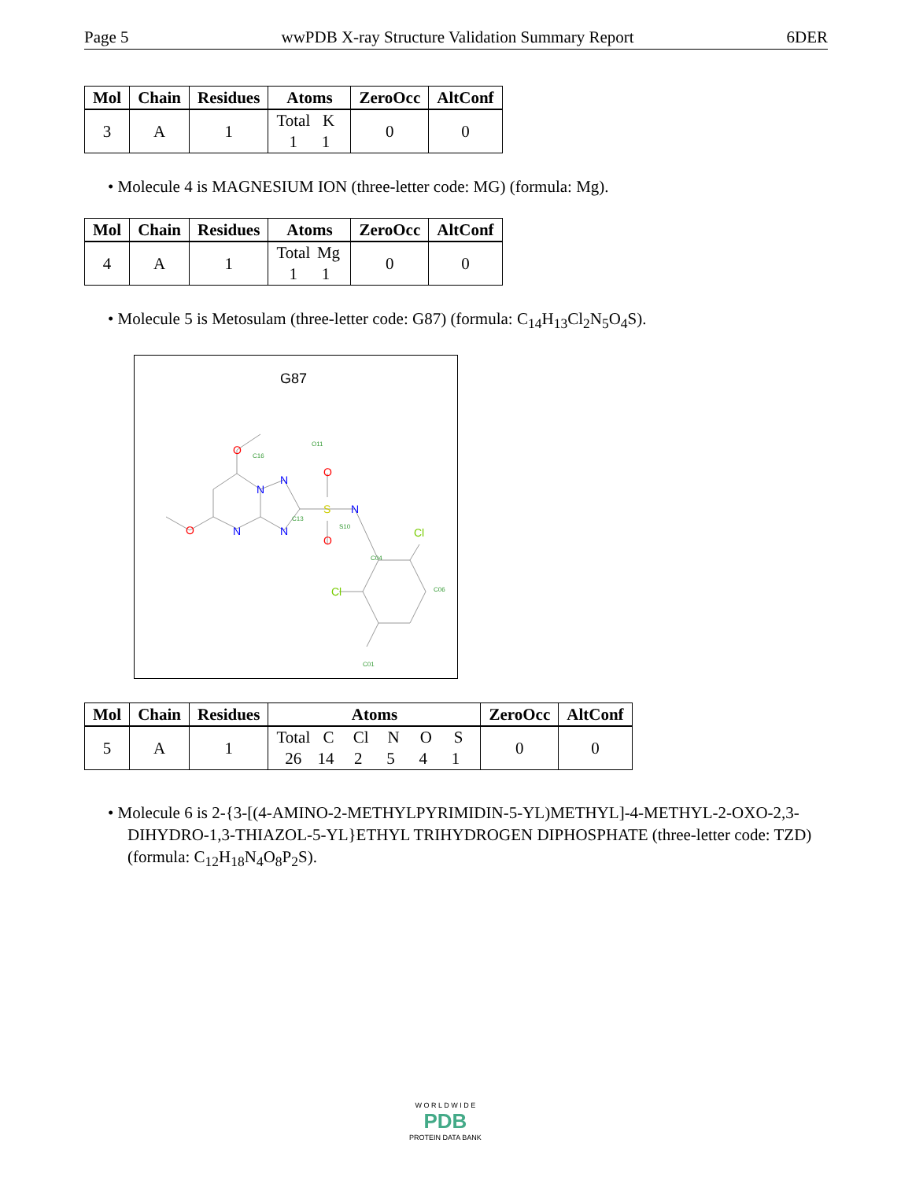Page 5 wwPDB X-ray Structure Validation Summary Report 6DER
| Mol | Chain | Residues | Atoms | ZeroOcc | AltConf |
| --- | --- | --- | --- | --- | --- |
| 3 | A | 1 | Total K 1 1 | 0 | 0 |
• Molecule 4 is MAGNESIUM ION (three-letter code: MG) (formula: Mg).
| Mol | Chain | Residues | Atoms | ZeroOcc | AltConf |
| --- | --- | --- | --- | --- | --- |
| 4 | A | 1 | Total Mg 1 1 | 0 | 0 |
• Molecule 5 is Metosulam (three-letter code: G87) (formula: C<sub>14</sub>H<sub>13</sub>Cl<sub>2</sub>N<sub>5</sub>O<sub>4</sub>S).
G87
O
O
N
N
N
N
S
O
O
N
Cl
Cl
O11
C16
S10
C13
C04
C06
C01
| Mol | Chain | Residues | Atoms | ZeroOcc | AltConf |
| --- | --- | --- | --- | --- | --- |
| 5 | A | 1 | Total C Cl N O S 26 14 2 5 4 1 | 0 | 0 |
• Molecule 6 is 2-{3-[(4-AMINO-2-METHYLPYRIMIDIN-5-YL)METHYL]-4-METHYL-2-OXO-2,3-DIHYDRO-1,3-THIAZOL-5-YL}ETHYL TRIHYDROGEN DIPHOSPHATE (three-letter code: TZD) (formula: C<sub>12</sub>H<sub>18</sub>N<sub>4</sub>O<sub>8</sub>P<sub>2</sub>S).
W O R L D W I D E
PDB
PROTEIN DATA BANK